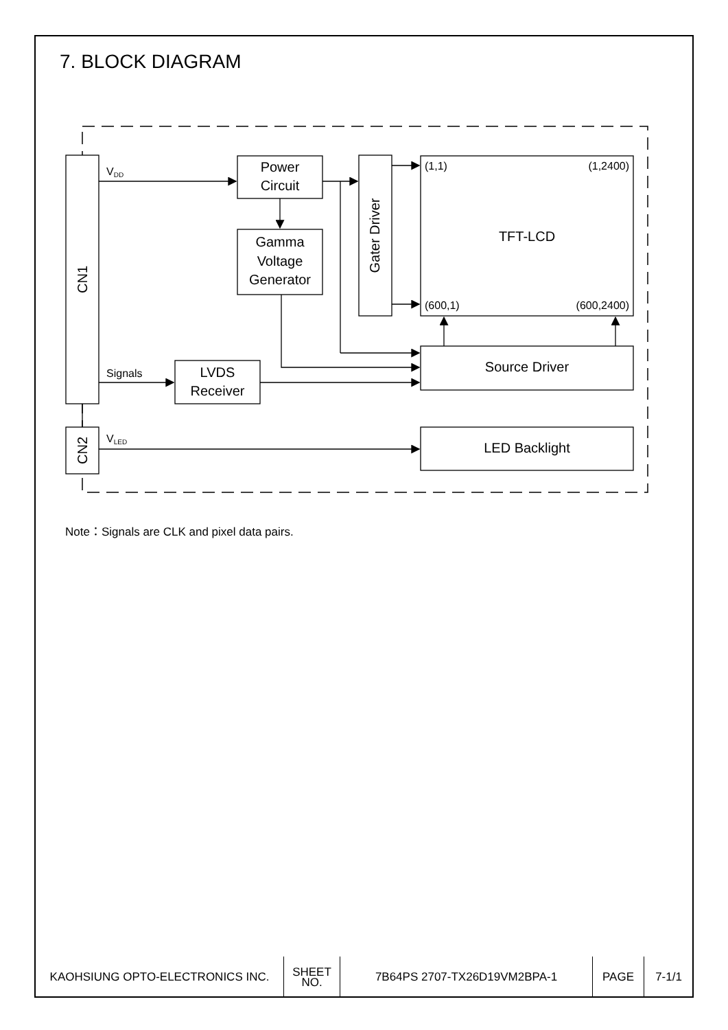7. BLOCK DIAGRAM
Power
Circuit
Gamma
Voltage
Generator
LVDS
Receiver
TFT-LCD
Source Driver
LED Backlight
Gater Driver
CN1
CN2
VDD
Signals
VLED
(1,1)
(1,2400)
(600,1)
(600,2400)
Note：Signals are CLK and pixel data pairs.
| KAOHSIUNG OPTO-ELECTRONICS INC. | SHEET NO. | 7B64PS 2707-TX26D19VM2BPA-1 | PAGE | 7-1/1 |